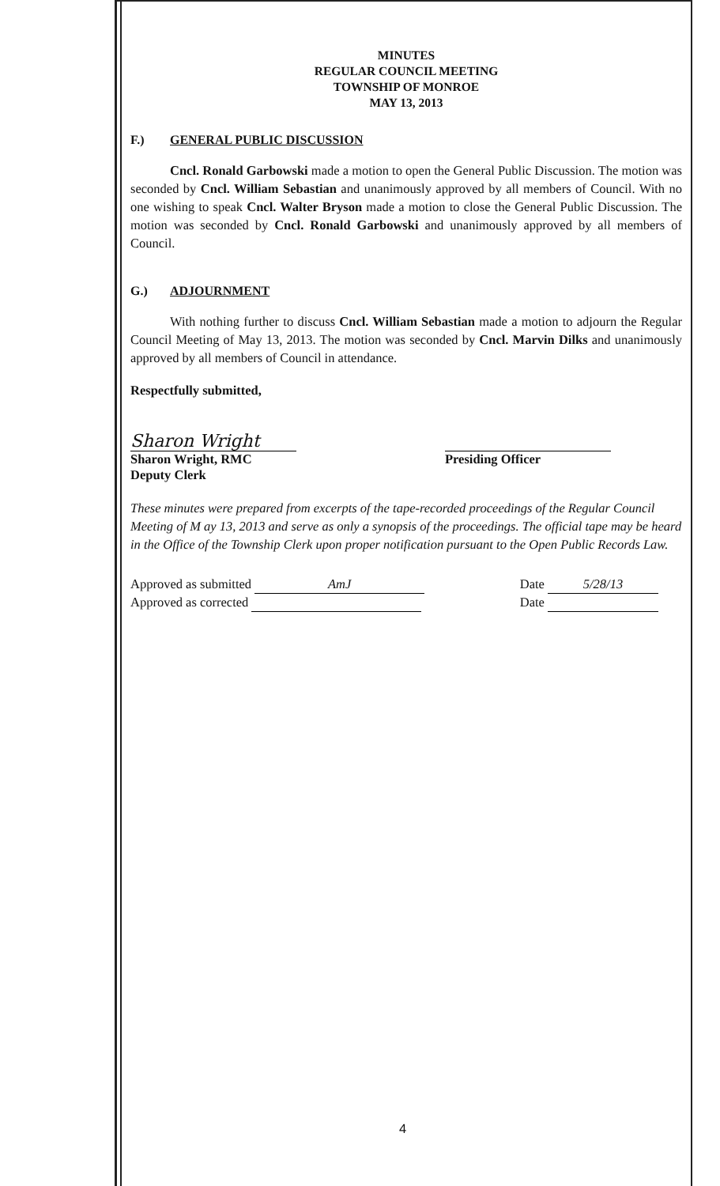MINUTES
REGULAR COUNCIL MEETING
TOWNSHIP OF MONROE
MAY 13, 2013
F.) GENERAL PUBLIC DISCUSSION
Cncl. Ronald Garbowski made a motion to open the General Public Discussion. The motion was seconded by Cncl. William Sebastian and unanimously approved by all members of Council. With no one wishing to speak Cncl. Walter Bryson made a motion to close the General Public Discussion. The motion was seconded by Cncl. Ronald Garbowski and unanimously approved by all members of Council.
G.) ADJOURNMENT
With nothing further to discuss Cncl. William Sebastian made a motion to adjourn the Regular Council Meeting of May 13, 2013. The motion was seconded by Cncl. Marvin Dilks and unanimously approved by all members of Council in attendance.
Respectfully submitted,
Sharon Wright
Sharon Wright, RMC
Deputy Clerk
Presiding Officer
These minutes were prepared from excerpts of the tape-recorded proceedings of the Regular Council Meeting of M ay 13, 2013 and serve as only a synopsis of the proceedings. The official tape may be heard in the Office of the Township Clerk upon proper notification pursuant to the Open Public Records Law.
Approved as submitted AmJ
Approved as corrected
Date 5/28/13
Date
4